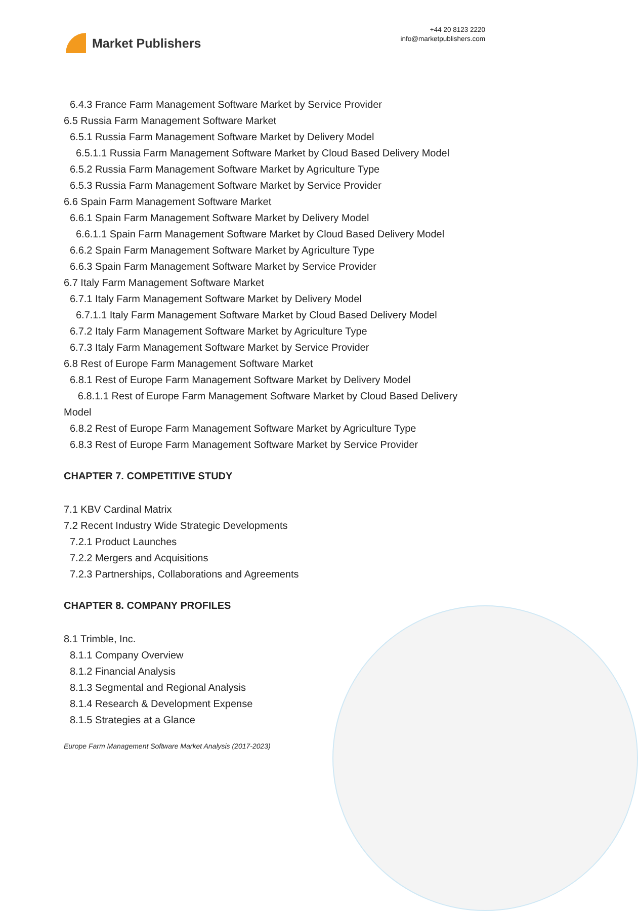Market Publishers
+44 20 8123 2220
info@marketpublishers.com
6.4.3 France Farm Management Software Market by Service Provider
6.5 Russia Farm Management Software Market
6.5.1 Russia Farm Management Software Market by Delivery Model
6.5.1.1 Russia Farm Management Software Market by Cloud Based Delivery Model
6.5.2 Russia Farm Management Software Market by Agriculture Type
6.5.3 Russia Farm Management Software Market by Service Provider
6.6 Spain Farm Management Software Market
6.6.1 Spain Farm Management Software Market by Delivery Model
6.6.1.1 Spain Farm Management Software Market by Cloud Based Delivery Model
6.6.2 Spain Farm Management Software Market by Agriculture Type
6.6.3 Spain Farm Management Software Market by Service Provider
6.7 Italy Farm Management Software Market
6.7.1 Italy Farm Management Software Market by Delivery Model
6.7.1.1 Italy Farm Management Software Market by Cloud Based Delivery Model
6.7.2 Italy Farm Management Software Market by Agriculture Type
6.7.3 Italy Farm Management Software Market by Service Provider
6.8 Rest of Europe Farm Management Software Market
6.8.1 Rest of Europe Farm Management Software Market by Delivery Model
6.8.1.1 Rest of Europe Farm Management Software Market by Cloud Based Delivery Model
6.8.2 Rest of Europe Farm Management Software Market by Agriculture Type
6.8.3 Rest of Europe Farm Management Software Market by Service Provider
CHAPTER 7. COMPETITIVE STUDY
7.1 KBV Cardinal Matrix
7.2 Recent Industry Wide Strategic Developments
7.2.1 Product Launches
7.2.2 Mergers and Acquisitions
7.2.3 Partnerships, Collaborations and Agreements
CHAPTER 8. COMPANY PROFILES
8.1 Trimble, Inc.
8.1.1 Company Overview
8.1.2 Financial Analysis
8.1.3 Segmental and Regional Analysis
8.1.4 Research & Development Expense
8.1.5 Strategies at a Glance
Europe Farm Management Software Market Analysis (2017-2023)